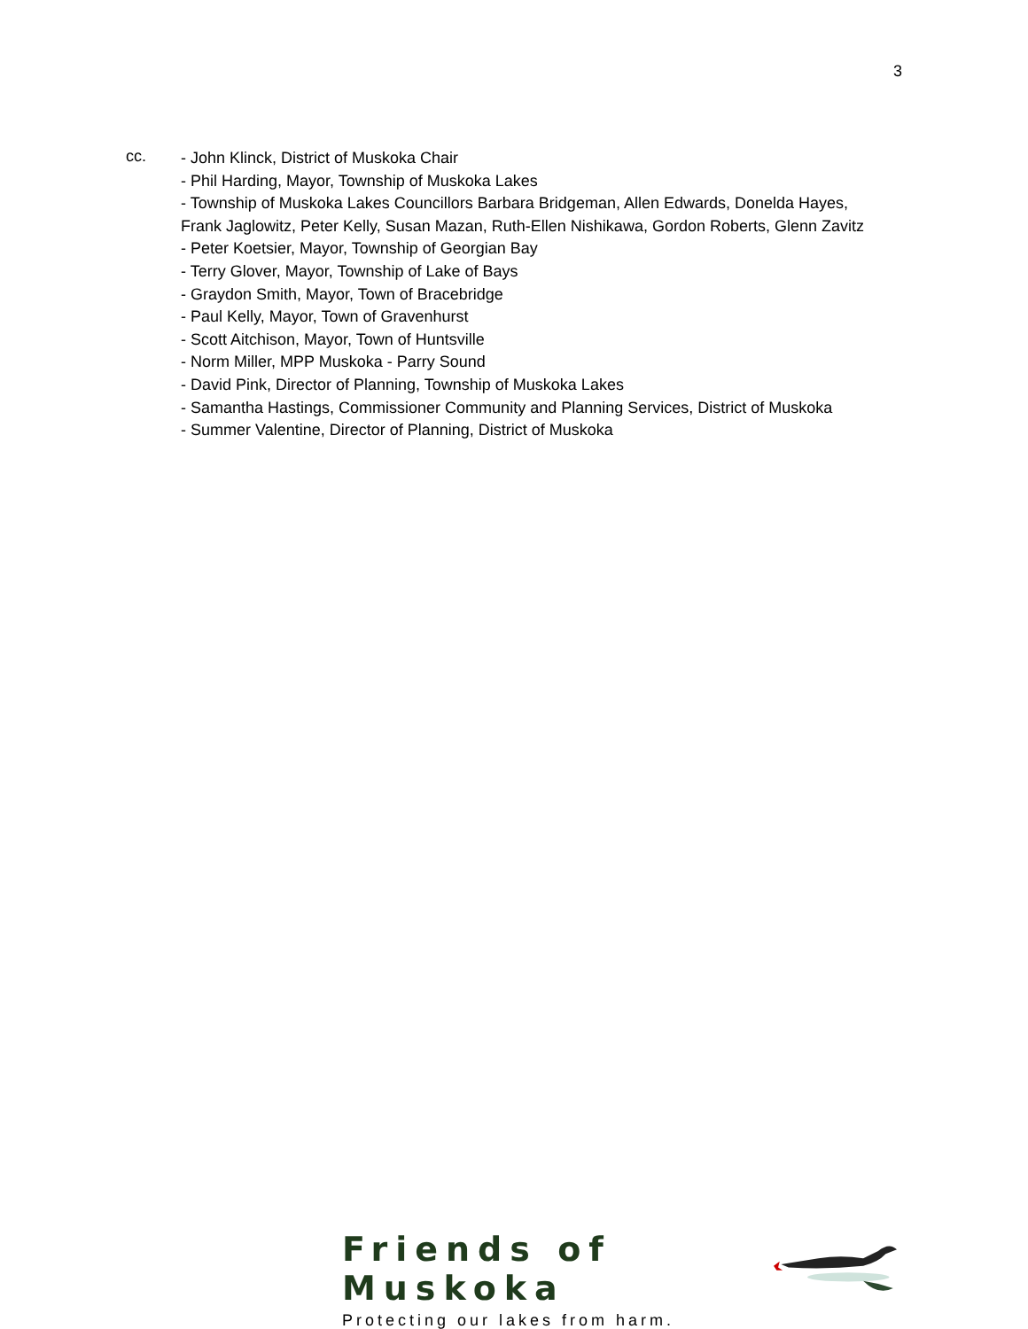3
cc.
- John Klinck, District of Muskoka Chair
- Phil Harding, Mayor, Township of Muskoka Lakes
- Township of Muskoka Lakes Councillors Barbara Bridgeman, Allen Edwards, Donelda Hayes,
Frank Jaglowitz, Peter Kelly, Susan Mazan, Ruth-Ellen Nishikawa, Gordon Roberts, Glenn Zavitz
- Peter Koetsier, Mayor, Township of Georgian Bay
- Terry Glover, Mayor, Township of Lake of Bays
- Graydon Smith, Mayor, Town of Bracebridge
- Paul Kelly, Mayor, Town of Gravenhurst
- Scott Aitchison, Mayor, Town of Huntsville
- Norm Miller, MPP Muskoka - Parry Sound
- David Pink, Director of Planning, Township of Muskoka Lakes
- Samantha Hastings, Commissioner Community and Planning Services, District of Muskoka
- Summer Valentine, Director of Planning, District of Muskoka
Friends of Muskoka
Protecting our lakes from harm.